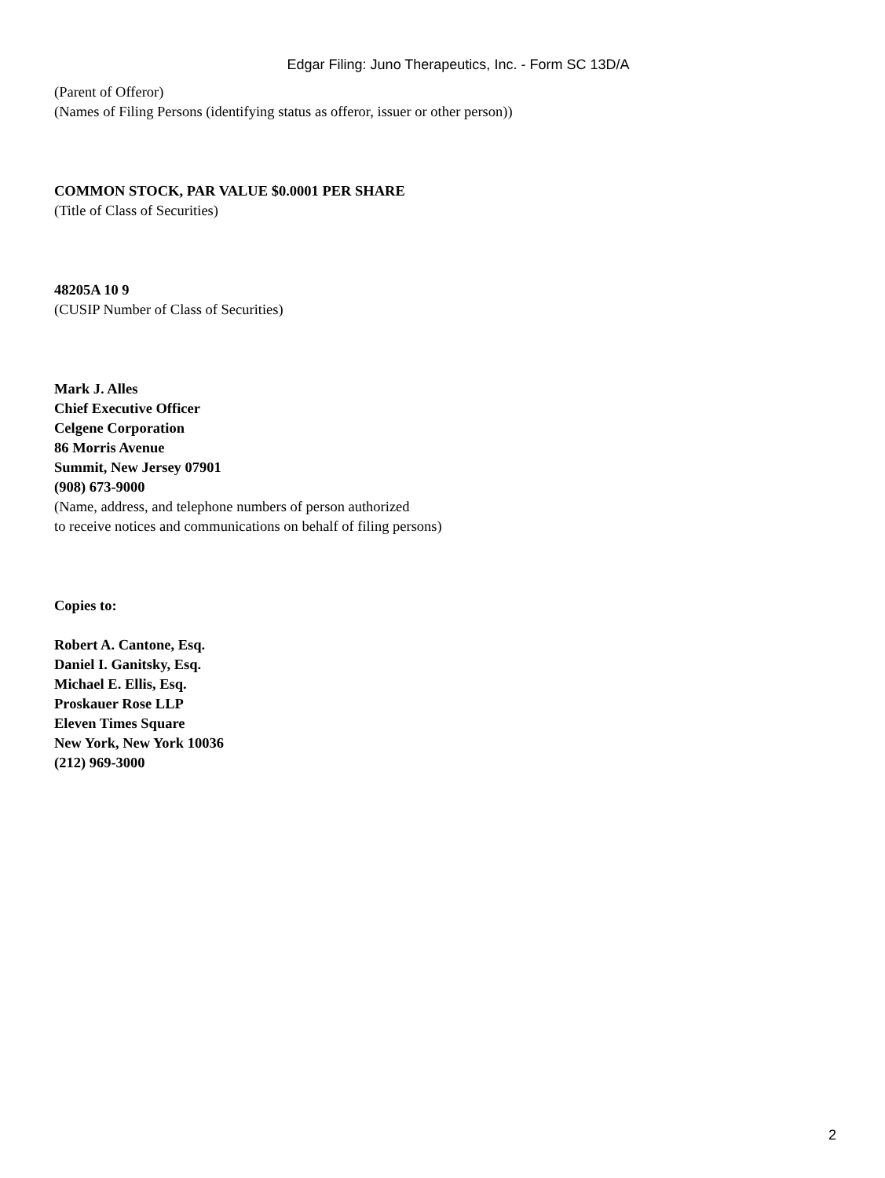Edgar Filing: Juno Therapeutics, Inc. - Form SC 13D/A
(Parent of Offeror)
(Names of Filing Persons (identifying status as offeror, issuer or other person))
COMMON STOCK, PAR VALUE $0.0001 PER SHARE
(Title of Class of Securities)
48205A 10 9
(CUSIP Number of Class of Securities)
Mark J. Alles
Chief Executive Officer
Celgene Corporation
86 Morris Avenue
Summit, New Jersey 07901
(908) 673-9000
(Name, address, and telephone numbers of person authorized
to receive notices and communications on behalf of filing persons)
Copies to:
Robert A. Cantone, Esq.
Daniel I. Ganitsky, Esq.
Michael E. Ellis, Esq.
Proskauer Rose LLP
Eleven Times Square
New York, New York 10036
(212) 969-3000
2